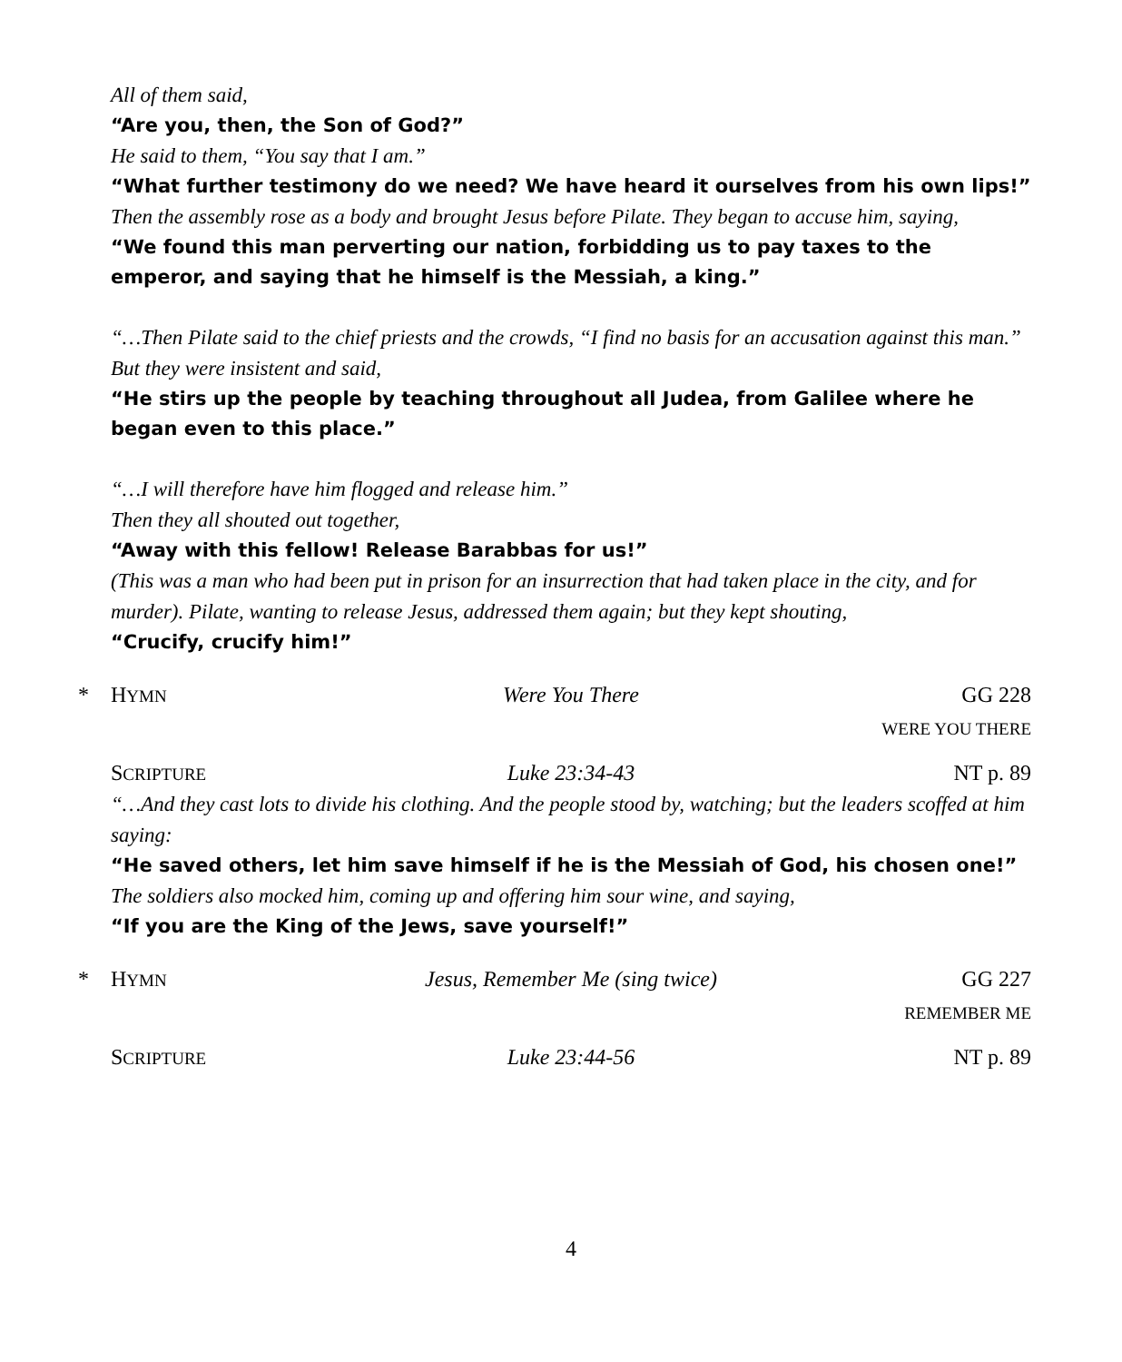All of them said,
“Are you, then, the Son of God?”
He said to them, “You say that I am.”
“What further testimony do we need? We have heard it ourselves from his own lips!”
Then the assembly rose as a body and brought Jesus before Pilate. They began to accuse him, saying,
“We found this man perverting our nation, forbidding us to pay taxes to the emperor, and saying that he himself is the Messiah, a king.”
“…Then Pilate said to the chief priests and the crowds, “I find no basis for an accusation against this man.” But they were insistent and said,
“He stirs up the people by teaching throughout all Judea, from Galilee where he began even to this place.”
“…I will therefore have him flogged and release him.”
Then they all shouted out together,
“Away with this fellow! Release Barabbas for us!”
(This was a man who had been put in prison for an insurrection that had taken place in the city, and for murder). Pilate, wanting to release Jesus, addressed them again; but they kept shouting,
“Crucify, crucify him!”
* HYMN Were You There GG 228
WERE YOU THERE
SCRIPTURE Luke 23:34-43 NT p. 89
“…And they cast lots to divide his clothing. And the people stood by, watching; but the leaders scoffed at him saying:
“He saved others, let him save himself if he is the Messiah of God, his chosen one!”
The soldiers also mocked him, coming up and offering him sour wine, and saying,
“If you are the King of the Jews, save yourself!”
* HYMN Jesus, Remember Me (sing twice) GG 227
REMEMBER ME
SCRIPTURE Luke 23:44-56 NT p. 89
4